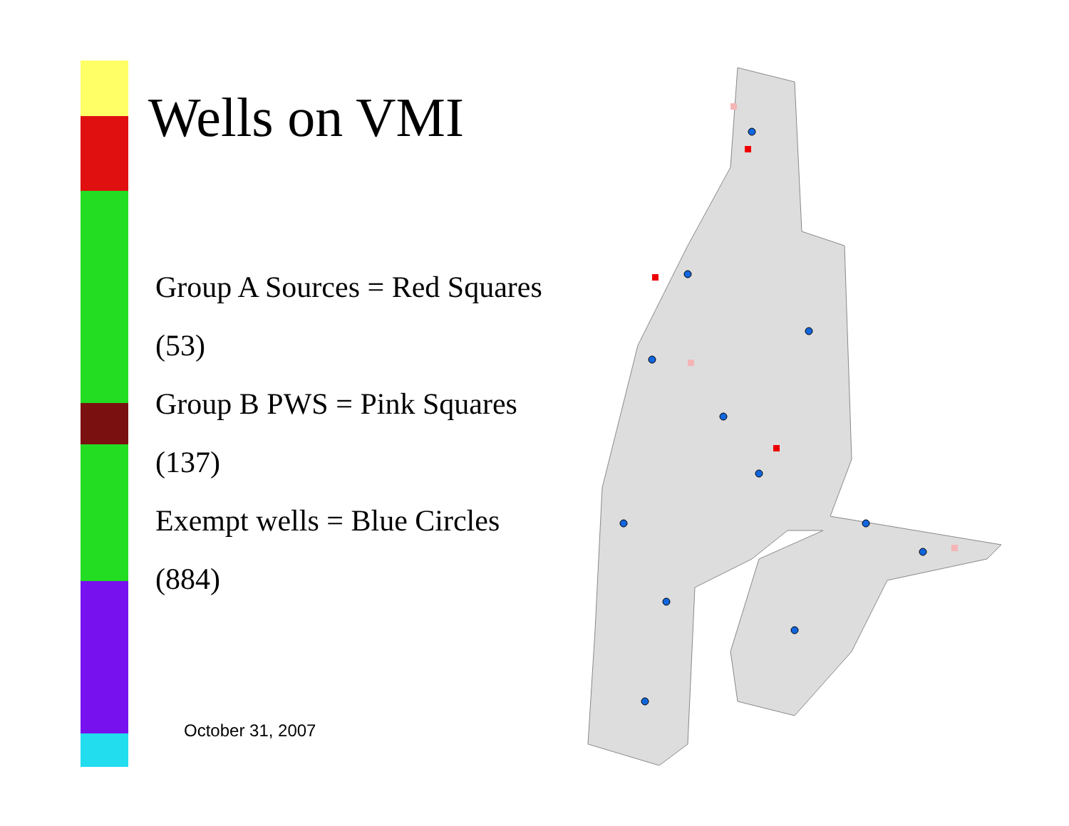Wells on VMI
Group A Sources = Red Squares
(53)
Group B PWS = Pink Squares
(137)
Exempt wells = Blue Circles
(884)
October 31, 2007